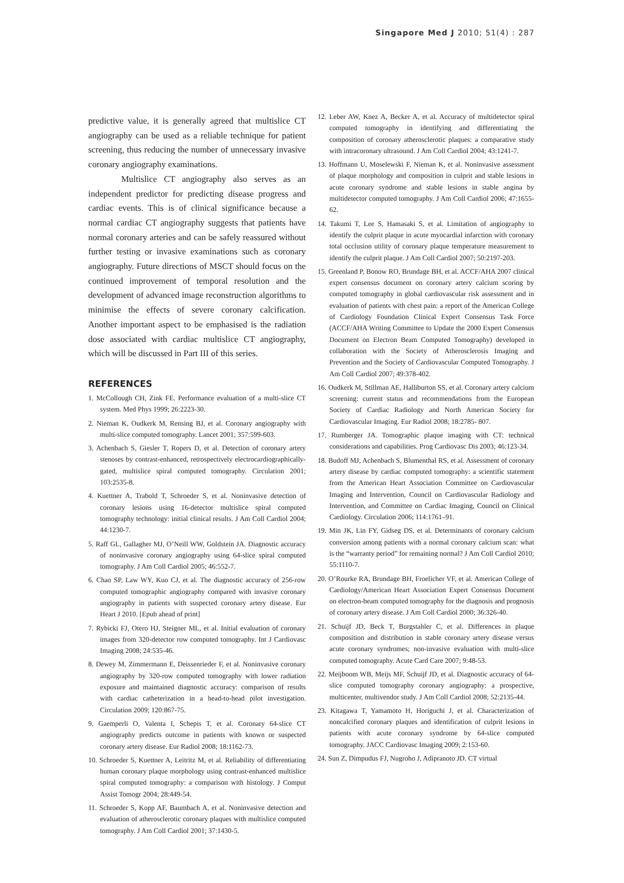Singapore Med J 2010; 51(4) : 287
predictive value, it is generally agreed that multislice CT angiography can be used as a reliable technique for patient screening, thus reducing the number of unnecessary invasive coronary angiography examinations.
Multislice CT angiography also serves as an independent predictor for predicting disease progress and cardiac events. This is of clinical significance because a normal cardiac CT angiography suggests that patients have normal coronary arteries and can be safely reassured without further testing or invasive examinations such as coronary angiography. Future directions of MSCT should focus on the continued improvement of temporal resolution and the development of advanced image reconstruction algorithms to minimise the effects of severe coronary calcification. Another important aspect to be emphasised is the radiation dose associated with cardiac multislice CT angiography, which will be discussed in Part III of this series.
REFERENCES
1. McCollough CH, Zink FE. Performance evaluation of a multi-slice CT system. Med Phys 1999; 26:2223-30.
2. Nieman K, Oudkerk M, Rensing BJ, et al. Coronary angiography with multi-slice computed tomography. Lancet 2001; 357:599-603.
3. Achenbach S, Giesler T, Ropers D, et al. Detection of coronary artery stenoses by contrast-enhanced, retrospectively electrocardiographically-gated, multislice spiral computed tomography. Circulation 2001; 103:2535-8.
4. Kuettner A, Trabold T, Schroeder S, et al. Noninvasive detection of coronary lesions using 16-detector multislice spiral computed tomography technology: initial clinical results. J Am Coll Cardiol 2004; 44:1230-7.
5. Raff GL, Gallagher MJ, O’Neill WW, Goldstein JA. Diagnostic accuracy of noninvasive coronary angiography using 64-slice spiral computed tomography. J Am Coll Cardiol 2005; 46:552-7.
6. Chao SP, Law WY, Kuo CJ, et al. The diagnostic accuracy of 256-row computed tomographic angiography compared with invasive coronary angiography in patients with suspected coronary artery disease. Eur Heart J 2010. [Epub ahead of print]
7. Rybicki FJ, Otero HJ, Steigner ML, et al. Initial evaluation of coronary images from 320-detector row computed tomography. Int J Cardiovasc Imaging 2008; 24:535-46.
8. Dewey M, Zimmermann E, Deissenrieder F, et al. Noninvasive coronary angiography by 320-row computed tomography with lower radiation exposure and maintained diagnostic accuracy: comparison of results with cardiac catheterization in a head-to-head pilot investigation. Circulation 2009; 120:867-75.
9. Gaemperli O, Valenta I, Schepis T, et al. Coronary 64-slice CT angiography predicts outcome in patients with known or suspected coronary artery disease. Eur Radiol 2008; 18:1162-73.
10. Schroeder S, Kuettner A, Leitritz M, et al. Reliability of differentiating human coronary plaque morphology using contrast-enhanced multislice spiral computed tomography: a comparison with histology. J Comput Assist Tomogr 2004; 28:449-54.
11. Schroeder S, Kopp AF, Baumbach A, et al. Noninvasive detection and evaluation of atherosclerotic coronary plaques with multislice computed tomography. J Am Coll Cardiol 2001; 37:1430-5.
12. Leber AW, Knez A, Becker A, et al. Accuracy of multidetector spiral computed tomography in identifying and differentiating the composition of coronary atherosclerotic plaques: a comparative study with intracoronary ultrasound. J Am Coll Cardiol 2004; 43:1241-7.
13. Hoffmann U, Moselewski F, Nieman K, et al. Noninvasive assessment of plaque morphology and composition in culprit and stable lesions in acute coronary syndrome and stable lesions in stable angina by multidetector computed tomography. J Am Coll Cardiol 2006; 47:1655-62.
14. Takumi T, Lee S, Hamasaki S, et al. Limitation of angiography to identify the culprit plaque in acute myocardial infarction with coronary total occlusion utility of coronary plaque temperature measurement to identify the culprit plaque. J Am Coll Cardiol 2007; 50:2197-203.
15. Greenland P, Bonow RO, Brundage BH, et al. ACCF/AHA 2007 clinical expert consensus document on coronary artery calcium scoring by computed tomography in global cardiovascular risk assessment and in evaluation of patients with chest pain: a report of the American College of Cardiology Foundation Clinical Expert Consensus Task Force (ACCF/AHA Writing Committee to Update the 2000 Expert Consensus Document on Electron Beam Computed Tomography) developed in collaboration with the Society of Atherosclerosis Imaging and Prevention and the Society of Cardiovascular Computed Tomography. J Am Coll Cardiol 2007; 49:378-402.
16. Oudkerk M, Stillman AE, Halliburton SS, et al. Coronary artery calcium screening: current status and recommendations from the European Society of Cardiac Radiology and North American Society for Cardiovascular Imaging. Eur Radiol 2008; 18:2785- 807.
17. Rumberger JA. Tomographic plaque imaging with CT: technical considerations and capabilities. Prog Cardiovasc Dis 2003; 46:123-34.
18. Budoff MJ, Achenbach S, Blumenthal RS, et al. Assessment of coronary artery disease by cardiac computed tomography: a scientific statement from the American Heart Association Committee on Cardiovascular Imaging and Intervention, Council on Cardiovascular Radiology and Intervention, and Committee on Cardiac Imaging, Council on Clinical Cardiology. Circulation 2006; 114:1761–91.
19. Min JK, Lin FY, Gidseg DS, et al. Determinants of coronary calcium conversion among patients with a normal coronary calcium scan: what is the “warranty period” for remaining normal? J Am Coll Cardiol 2010; 55:1110-7.
20. O’Rourke RA, Brundage BH, Froelicher VF, et al. American College of Cardiology/American Heart Association Expert Consensus Document on electron-beam computed tomography for the diagnosis and prognosis of coronary artery disease. J Am Coll Cardiol 2000; 36:326-40.
21. Schuijf JD, Beck T, Burgstahler C, et al. Differences in plaque composition and distribution in stable coronary artery disease versus acute coronary syndromes; non-invasive evaluation with multi-slice computed tomography. Acute Card Care 2007; 9:48-53.
22. Meijboom WB, Meijs MF, Schuijf JD, et al. Diagnostic accuracy of 64-slice computed tomography coronary angiography: a prospective, multicenter, multivendor study. J Am Coll Cardiol 2008; 52:2135-44.
23. Kitagawa T, Yamamoto H, Horiguchi J, et al. Characterization of noncalcified coronary plaques and identification of culprit lesions in patients with acute coronary syndrome by 64-slice computed tomography. JACC Cardiovasc Imaging 2009; 2:153-60.
24. Sun Z, Dimpudus FJ, Nugroho J, Adipranoto JD. CT virtual